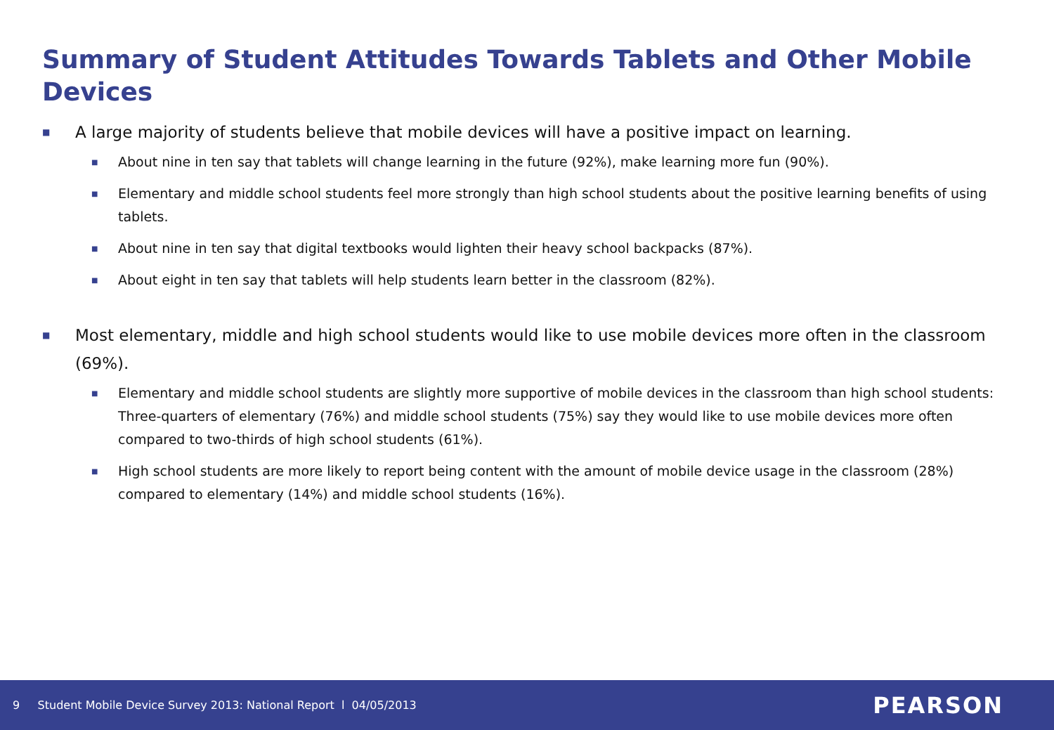Summary of Student Attitudes Towards Tablets and Other Mobile Devices
■ A large majority of students believe that mobile devices will have a positive impact on learning.
■ About nine in ten say that tablets will change learning in the future (92%), make learning more fun (90%).
■ Elementary and middle school students feel more strongly than high school students about the positive learning benefits of using tablets.
■ About nine in ten say that digital textbooks would lighten their heavy school backpacks (87%).
■ About eight in ten say that tablets will help students learn better in the classroom (82%).
■ Most elementary, middle and high school students would like to use mobile devices more often in the classroom (69%).
■ Elementary and middle school students are slightly more supportive of mobile devices in the classroom than high school students: Three-quarters of elementary (76%) and middle school students (75%) say they would like to use mobile devices more often compared to two-thirds of high school students (61%).
■ High school students are more likely to report being content with the amount of mobile device usage in the classroom (28%) compared to elementary (14%) and middle school students (16%).
9 Student Mobile Device Survey 2013: National Report l 04/05/2013 PEARSON